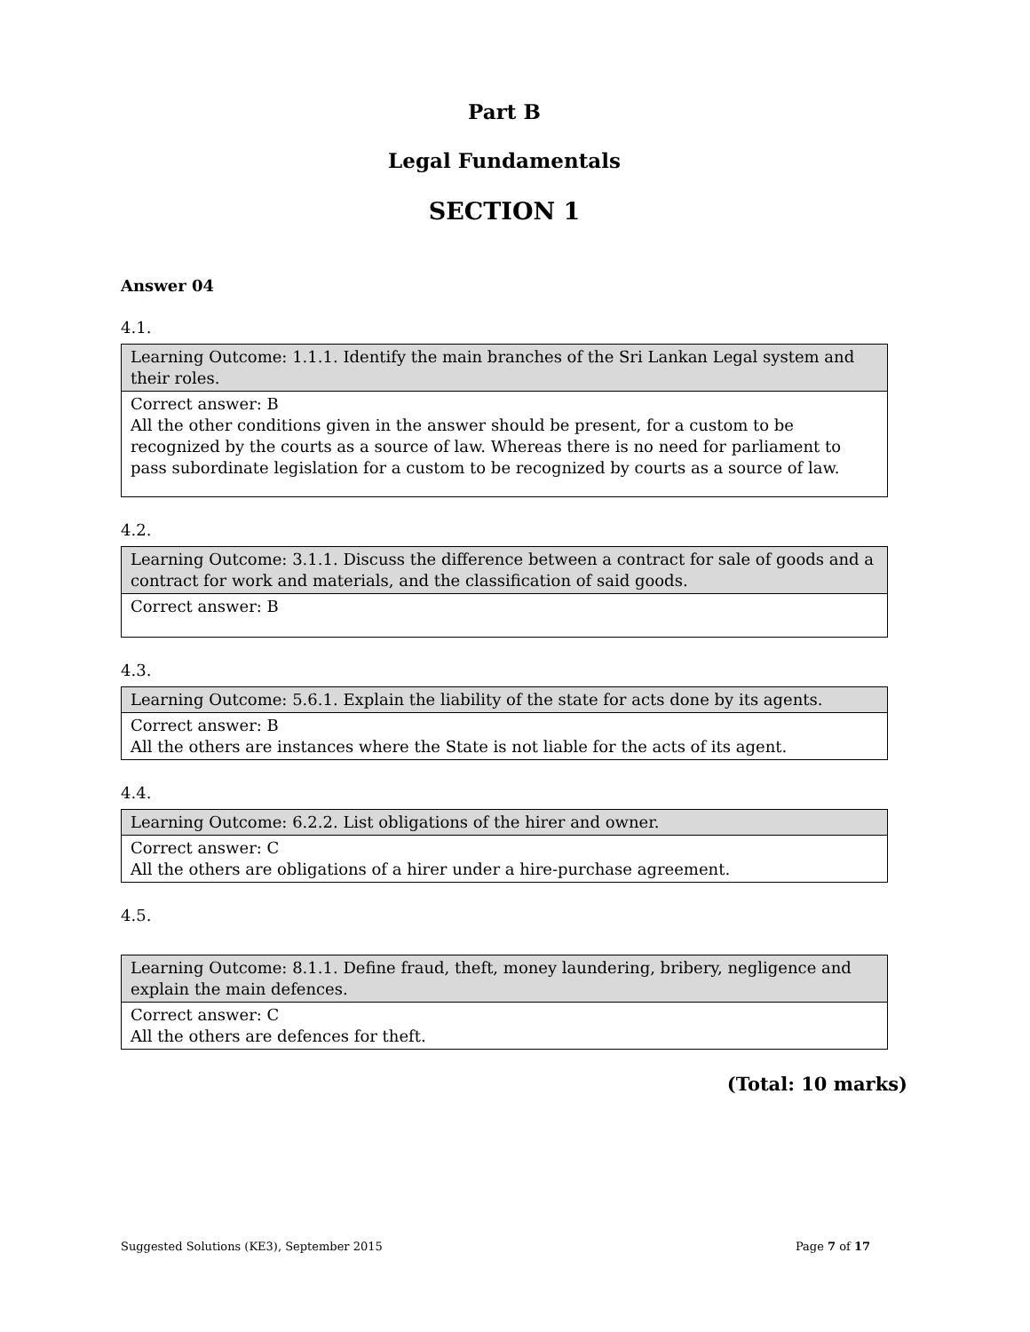Part B
Legal Fundamentals
SECTION 1
Answer 04
4.1.
| Learning Outcome: 1.1.1. Identify the main branches of the Sri Lankan Legal system and their roles. |
| Correct answer: B All the other conditions given in the answer should be present, for a custom to be recognized by the courts as a source of law. Whereas there is no need for parliament to pass subordinate legislation for a custom to be recognized by courts as a source of law. |
4.2.
| Learning Outcome: 3.1.1. Discuss the difference between a contract for sale of goods and a contract for work and materials, and the classification of said goods. |
| Correct answer: B |
4.3.
| Learning Outcome: 5.6.1. Explain the liability of the state for acts done by its agents. |
| Correct answer: B All the others are instances where the State is not liable for the acts of its agent. |
4.4.
| Learning Outcome: 6.2.2. List obligations of the hirer and owner. |
| Correct answer: C All the others are obligations of a hirer under a hire-purchase agreement. |
4.5.
| Learning Outcome: 8.1.1. Define fraud, theft, money laundering, bribery, negligence and explain the main defences. |
| Correct answer: C All the others are defences for theft. |
(Total: 10 marks)
Suggested Solutions (KE3), September 2015 Page 7 of 17